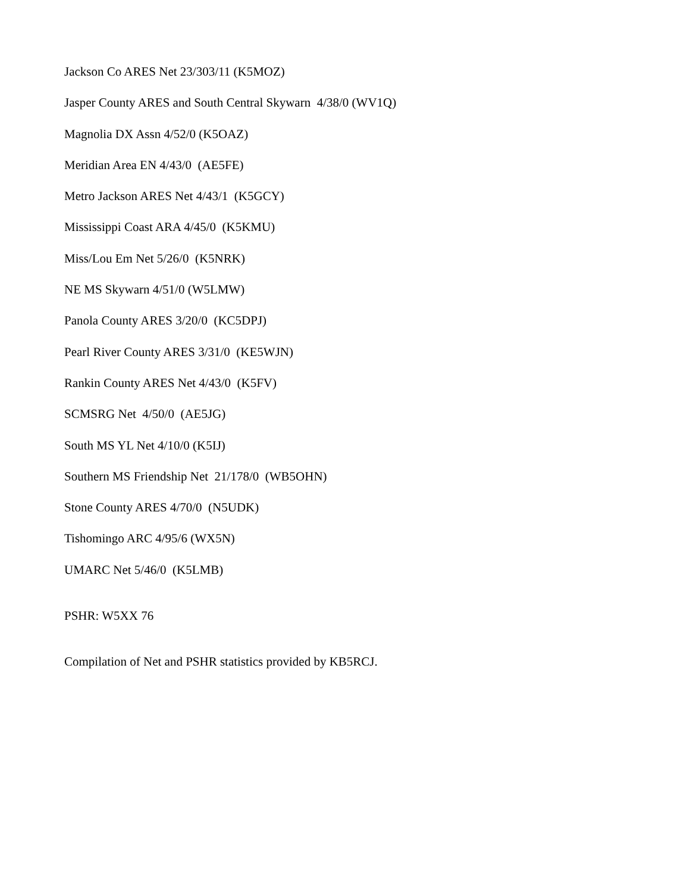Jackson Co ARES Net 23/303/11 (K5MOZ)
Jasper County ARES and South Central Skywarn 4/38/0 (WV1Q)
Magnolia DX Assn 4/52/0 (K5OAZ)
Meridian Area EN 4/43/0 (AE5FE)
Metro Jackson ARES Net 4/43/1 (K5GCY)
Mississippi Coast ARA 4/45/0 (K5KMU)
Miss/Lou Em Net 5/26/0 (K5NRK)
NE MS Skywarn 4/51/0 (W5LMW)
Panola County ARES 3/20/0 (KC5DPJ)
Pearl River County ARES 3/31/0 (KE5WJN)
Rankin County ARES Net 4/43/0 (K5FV)
SCMSRG Net 4/50/0 (AE5JG)
South MS YL Net 4/10/0 (K5IJ)
Southern MS Friendship Net 21/178/0 (WB5OHN)
Stone County ARES 4/70/0 (N5UDK)
Tishomingo ARC 4/95/6 (WX5N)
UMARC Net 5/46/0 (K5LMB)
PSHR: W5XX 76
Compilation of Net and PSHR statistics provided by KB5RCJ.